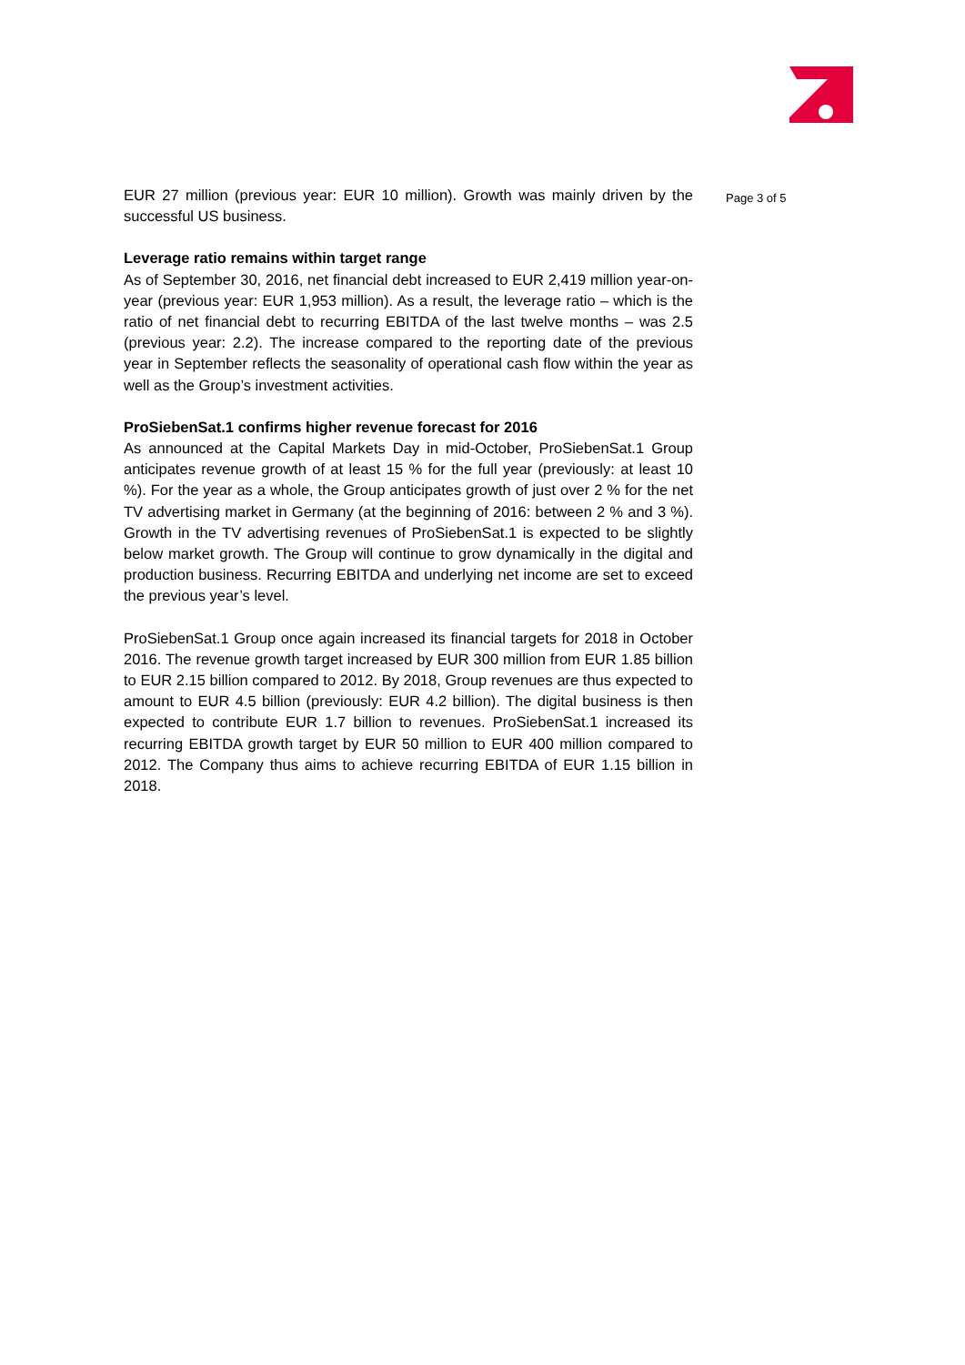EUR 27 million (previous year: EUR 10 million). Growth was mainly driven by the successful US business.
Leverage ratio remains within target range
As of September 30, 2016, net financial debt increased to EUR 2,419 million year-on-year (previous year: EUR 1,953 million). As a result, the leverage ratio – which is the ratio of net financial debt to recurring EBITDA of the last twelve months – was 2.5 (previous year: 2.2). The increase compared to the reporting date of the previous year in September reflects the seasonality of operational cash flow within the year as well as the Group’s investment activities.
ProSiebenSat.1 confirms higher revenue forecast for 2016
As announced at the Capital Markets Day in mid-October, ProSiebenSat.1 Group anticipates revenue growth of at least 15 % for the full year (previously: at least 10 %). For the year as a whole, the Group anticipates growth of just over 2 % for the net TV advertising market in Germany (at the beginning of 2016: between 2 % and 3 %). Growth in the TV advertising revenues of ProSiebenSat.1 is expected to be slightly below market growth. The Group will continue to grow dynamically in the digital and production business. Recurring EBITDA and underlying net income are set to exceed the previous year’s level.
ProSiebenSat.1 Group once again increased its financial targets for 2018 in October 2016. The revenue growth target increased by EUR 300 million from EUR 1.85 billion to EUR 2.15 billion compared to 2012. By 2018, Group revenues are thus expected to amount to EUR 4.5 billion (previously: EUR 4.2 billion). The digital business is then expected to contribute EUR 1.7 billion to revenues. ProSiebenSat.1 increased its recurring EBITDA growth target by EUR 50 million to EUR 400 million compared to 2012. The Company thus aims to achieve recurring EBITDA of EUR 1.15 billion in 2018.
Page 3 of 5